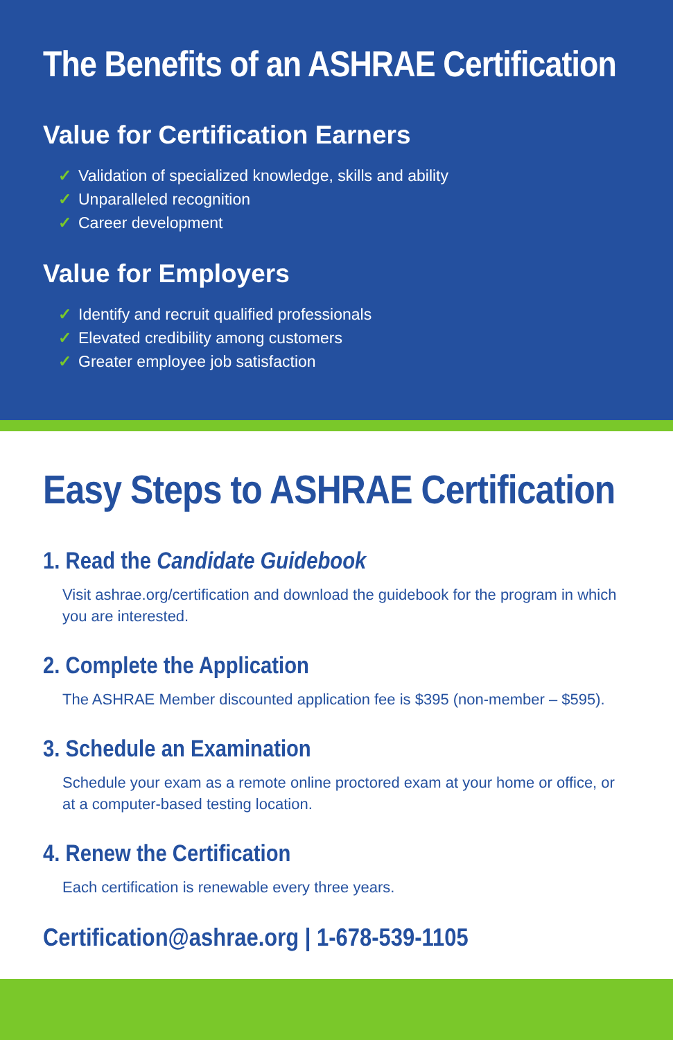The Benefits of an ASHRAE Certification
Value for Certification Earners
✓ Validation of specialized knowledge, skills and ability
✓ Unparalleled recognition
✓ Career development
Value for Employers
✓ Identify and recruit qualified professionals
✓ Elevated credibility among customers
✓ Greater employee job satisfaction
Easy Steps to ASHRAE Certification
1. Read the Candidate Guidebook
Visit ashrae.org/certification and download the guidebook for the program in which you are interested.
2. Complete the Application
The ASHRAE Member discounted application fee is $395 (non-member – $595).
3. Schedule an Examination
Schedule your exam as a remote online proctored exam at your home or office, or at a computer-based testing location.
4. Renew the Certification
Each certification is renewable every three years.
Certification@ashrae.org | 1-678-539-1105